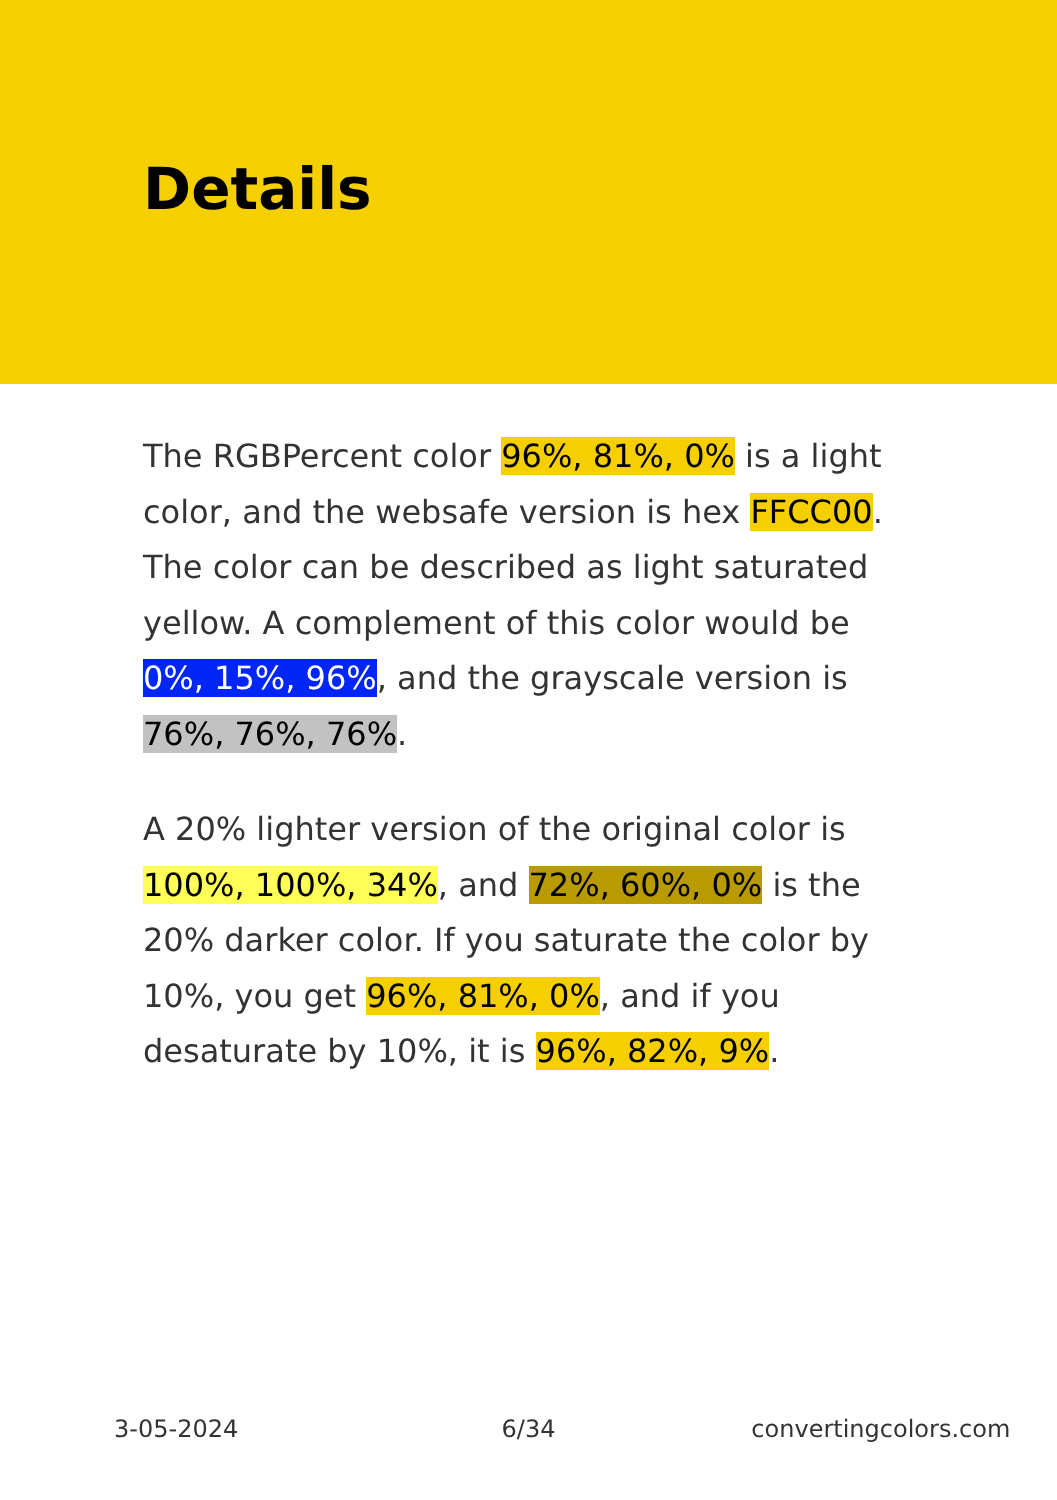Details
The RGBPercent color 96%, 81%, 0% is a light color, and the websafe version is hex FFCC00. The color can be described as light saturated yellow. A complement of this color would be 0%, 15%, 96%, and the grayscale version is 76%, 76%, 76%.
A 20% lighter version of the original color is 100%, 100%, 34%, and 72%, 60%, 0% is the 20% darker color. If you saturate the color by 10%, you get 96%, 81%, 0%, and if you desaturate by 10%, it is 96%, 82%, 9%.
3-05-2024 6/34 convertingcolors.com